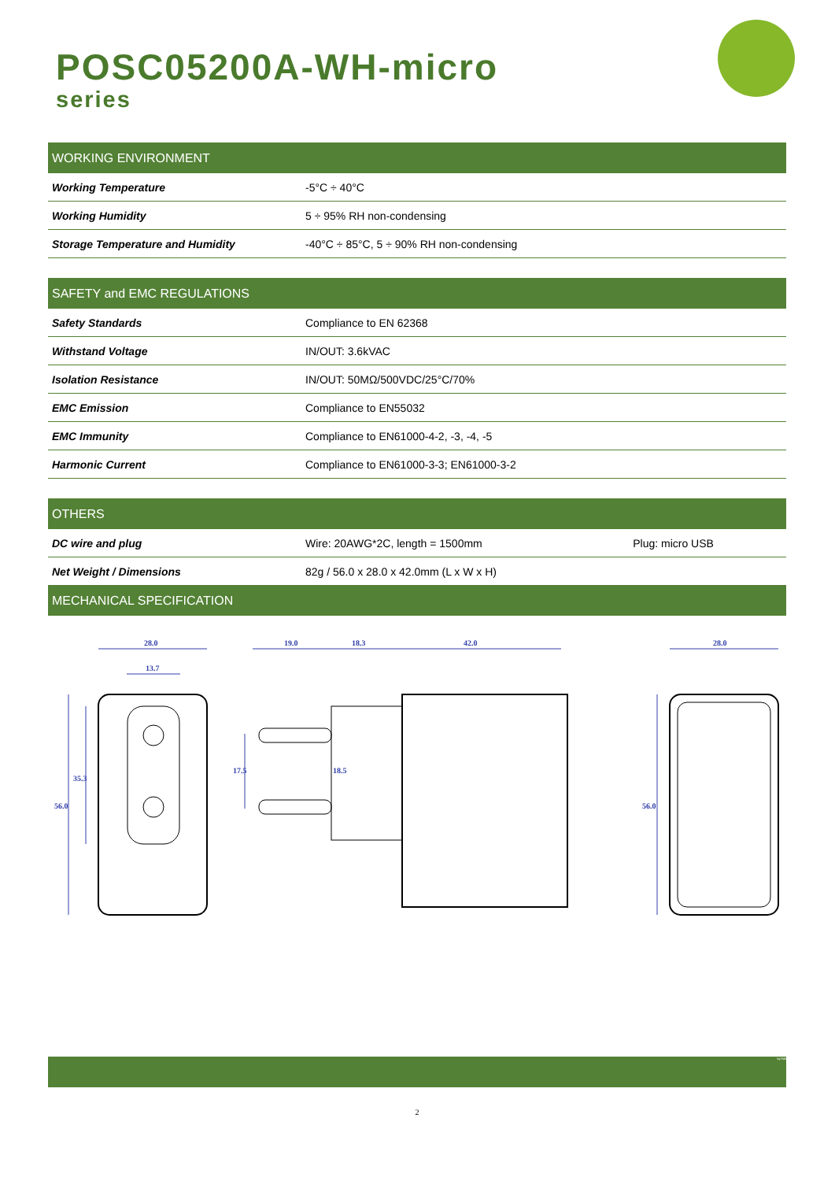POSC05200A-WH-micro
series
| WORKING ENVIRONMENT | |
| --- | --- |
| Working Temperature | -5°C ÷ 40°C |
| Working Humidity | 5 ÷ 95% RH non-condensing |
| Storage Temperature and Humidity | -40°C ÷ 85°C, 5 ÷ 90% RH non-condensing |
| SAFETY and EMC REGULATIONS | |
| --- | --- |
| Safety Standards | Compliance to EN 62368 |
| Withstand Voltage | IN/OUT: 3.6kVAC |
| Isolation Resistance | IN/OUT: 50MΩ/500VDC/25°C/70% |
| EMC Emission | Compliance to EN55032 |
| EMC Immunity | Compliance to EN61000-4-2, -3, -4, -5 |
| Harmonic Current | Compliance to EN61000-3-3; EN61000-3-2 |
| OTHERS | | |
| --- | --- | --- |
| DC wire and plug | Wire: 20AWG*2C, length = 1500mm | Plug: micro USB |
| Net Weight / Dimensions | 82g / 56.0 x 28.0 x 42.0mm (L x W x H) | |
| MECHANICAL SPECIFICATION | | |
28.0
13.7
19.0
18.3
42.0
28.0
56.0
35.3
17.5
18.5
56.0
byTobi
2